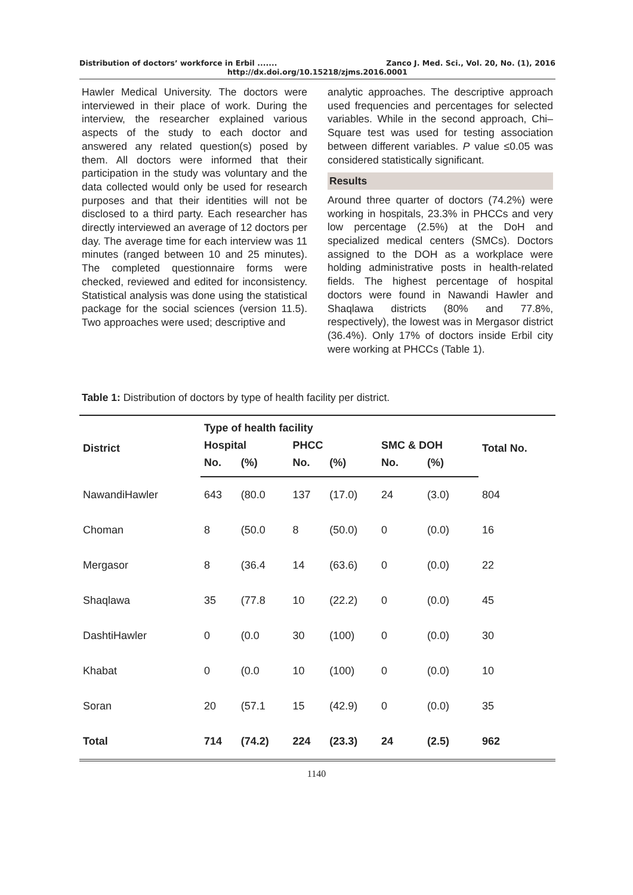Distribution of doctors’ workforce in Erbil ....... Zanco J. Med. Sci., Vol. 20, No. (1), 2016
http://dx.doi.org/10.15218/zjms.2016.0001
Hawler Medical University. The doctors were interviewed in their place of work. During the interview, the researcher explained various aspects of the study to each doctor and answered any related question(s) posed by them. All doctors were informed that their participation in the study was voluntary and the data collected would only be used for research purposes and that their identities will not be disclosed to a third party. Each researcher has directly interviewed an average of 12 doctors per day. The average time for each interview was 11 minutes (ranged between 10 and 25 minutes). The completed questionnaire forms were checked, reviewed and edited for inconsistency. Statistical analysis was done using the statistical package for the social sciences (version 11.5). Two approaches were used; descriptive and
analytic approaches. The descriptive approach used frequencies and percentages for selected variables. While in the second approach, Chi–Square test was used for testing association between different variables. P value ≤0.05 was considered statistically significant.
Results
Around three quarter of doctors (74.2%) were working in hospitals, 23.3% in PHCCs and very low percentage (2.5%) at the DoH and specialized medical centers (SMCs). Doctors assigned to the DOH as a workplace were holding administrative posts in health-related fields. The highest percentage of hospital doctors were found in Nawandi Hawler and Shaqlawa districts (80% and 77.8%, respectively), the lowest was in Mergasor district (36.4%). Only 17% of doctors inside Erbil city were working at PHCCs (Table 1).
Table 1: Distribution of doctors by type of health facility per district.
| District | Type of health facility | | | | | | Total No. |
| --- | --- | --- | --- | --- | --- | --- | --- |
| | Hospital | | PHCC | | SMC & DOH | | |
| | No. | (%) | No. | (%) | No. | (%) | |
| NawandiHawler | 643 | (80.0 | 137 | (17.0) | 24 | (3.0) | 804 |
| Choman | 8 | (50.0 | 8 | (50.0) | 0 | (0.0) | 16 |
| Mergasor | 8 | (36.4 | 14 | (63.6) | 0 | (0.0) | 22 |
| Shaqlawa | 35 | (77.8 | 10 | (22.2) | 0 | (0.0) | 45 |
| DashtiHawler | 0 | (0.0 | 30 | (100) | 0 | (0.0) | 30 |
| Khabat | 0 | (0.0 | 10 | (100) | 0 | (0.0) | 10 |
| Soran | 20 | (57.1 | 15 | (42.9) | 0 | (0.0) | 35 |
| Total | 714 | (74.2) | 224 | (23.3) | 24 | (2.5) | 962 |
1140